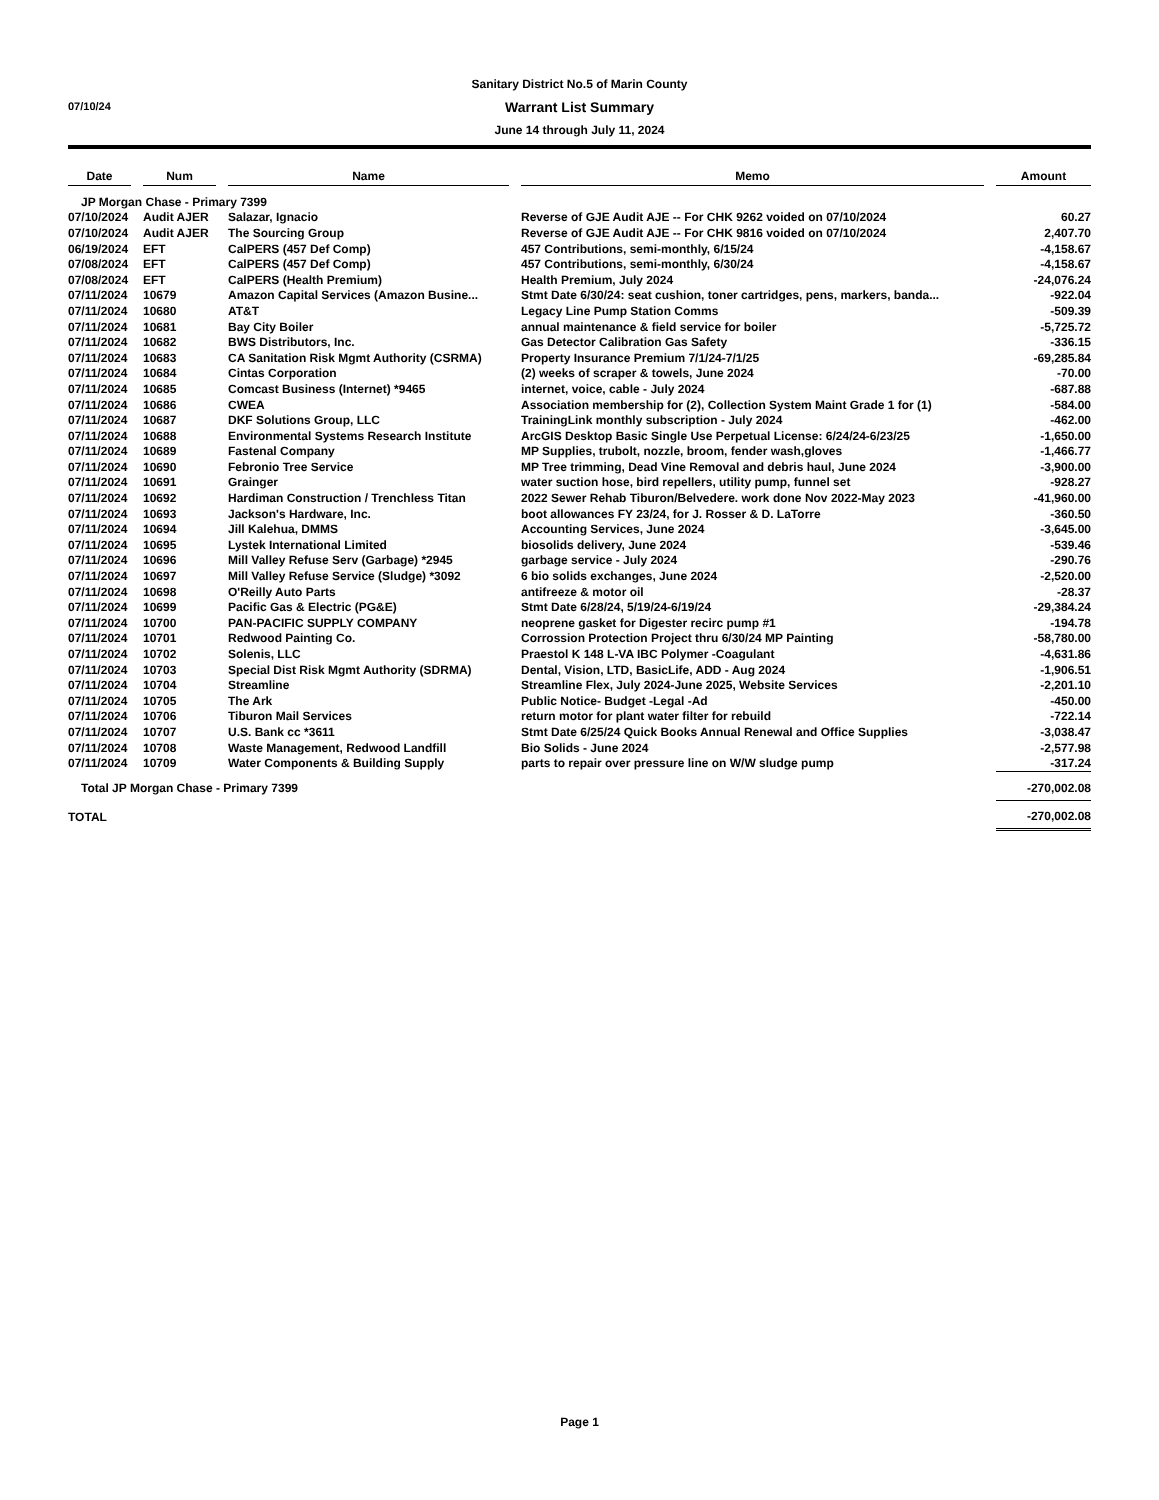07/10/24
Sanitary District No.5 of Marin County
Warrant List Summary
June 14 through July 11, 2024
| Date | Num | Name | Memo | Amount |
| --- | --- | --- | --- | --- |
| JP Morgan Chase - Primary 7399 | | | | |
| 07/10/2024 | Audit AJER | Salazar, Ignacio | Reverse of GJE Audit AJE -- For CHK 9262 voided on 07/10/2024 | 60.27 |
| 07/10/2024 | Audit AJER | The Sourcing Group | Reverse of GJE Audit AJE -- For CHK 9816 voided on 07/10/2024 | 2,407.70 |
| 06/19/2024 | EFT | CalPERS (457 Def Comp) | 457 Contributions, semi-monthly, 6/15/24 | -4,158.67 |
| 07/08/2024 | EFT | CalPERS (457 Def Comp) | 457 Contributions, semi-monthly, 6/30/24 | -4,158.67 |
| 07/08/2024 | EFT | CalPERS (Health Premium) | Health Premium, July 2024 | -24,076.24 |
| 07/11/2024 | 10679 | Amazon Capital Services (Amazon Busine... | Stmt Date 6/30/24: seat cushion, toner cartridges, pens, markers, banda... | -922.04 |
| 07/11/2024 | 10680 | AT&T | Legacy Line Pump Station Comms | -509.39 |
| 07/11/2024 | 10681 | Bay City Boiler | annual maintenance & field service for boiler | -5,725.72 |
| 07/11/2024 | 10682 | BWS Distributors, Inc. | Gas Detector Calibration Gas Safety | -336.15 |
| 07/11/2024 | 10683 | CA Sanitation Risk Mgmt Authority (CSRMA) | Property Insurance Premium 7/1/24-7/1/25 | -69,285.84 |
| 07/11/2024 | 10684 | Cintas Corporation | (2) weeks of scraper & towels, June 2024 | -70.00 |
| 07/11/2024 | 10685 | Comcast Business (Internet) *9465 | internet, voice, cable - July 2024 | -687.88 |
| 07/11/2024 | 10686 | CWEA | Association membership for (2), Collection System Maint Grade 1 for (1) | -584.00 |
| 07/11/2024 | 10687 | DKF Solutions Group, LLC | TrainingLink monthly subscription - July 2024 | -462.00 |
| 07/11/2024 | 10688 | Environmental Systems Research Institute | ArcGIS Desktop Basic Single Use Perpetual License: 6/24/24-6/23/25 | -1,650.00 |
| 07/11/2024 | 10689 | Fastenal Company | MP Supplies, trubolt, nozzle, broom, fender wash,gloves | -1,466.77 |
| 07/11/2024 | 10690 | Febronio Tree Service | MP Tree trimming, Dead Vine Removal and debris haul, June 2024 | -3,900.00 |
| 07/11/2024 | 10691 | Grainger | water suction hose, bird repellers, utility pump, funnel set | -928.27 |
| 07/11/2024 | 10692 | Hardiman Construction / Trenchless Titan | 2022 Sewer Rehab Tiburon/Belvedere. work done Nov 2022-May 2023 | -41,960.00 |
| 07/11/2024 | 10693 | Jackson's Hardware, Inc. | boot allowances FY 23/24, for J. Rosser & D. LaTorre | -360.50 |
| 07/11/2024 | 10694 | Jill Kalehua, DMMS | Accounting Services, June 2024 | -3,645.00 |
| 07/11/2024 | 10695 | Lystek International Limited | biosolids delivery, June 2024 | -539.46 |
| 07/11/2024 | 10696 | Mill Valley Refuse Serv (Garbage) *2945 | garbage service - July 2024 | -290.76 |
| 07/11/2024 | 10697 | Mill Valley Refuse Service (Sludge) *3092 | 6 bio solids exchanges, June 2024 | -2,520.00 |
| 07/11/2024 | 10698 | O'Reilly Auto Parts | antifreeze & motor oil | -28.37 |
| 07/11/2024 | 10699 | Pacific Gas & Electric (PG&E) | Stmt Date 6/28/24, 5/19/24-6/19/24 | -29,384.24 |
| 07/11/2024 | 10700 | PAN-PACIFIC SUPPLY COMPANY | neoprene gasket for Digester recirc pump #1 | -194.78 |
| 07/11/2024 | 10701 | Redwood Painting Co. | Corrossion Protection Project thru 6/30/24 MP Painting | -58,780.00 |
| 07/11/2024 | 10702 | Solenis, LLC | Praestol K 148 L-VA IBC Polymer -Coagulant | -4,631.86 |
| 07/11/2024 | 10703 | Special Dist Risk Mgmt Authority (SDRMA) | Dental, Vision, LTD, BasicLife, ADD - Aug 2024 | -1,906.51 |
| 07/11/2024 | 10704 | Streamline | Streamline Flex, July 2024-June 2025, Website Services | -2,201.10 |
| 07/11/2024 | 10705 | The Ark | Public Notice- Budget -Legal -Ad | -450.00 |
| 07/11/2024 | 10706 | Tiburon Mail Services | return motor for plant water filter for rebuild | -722.14 |
| 07/11/2024 | 10707 | U.S. Bank cc *3611 | Stmt Date 6/25/24 Quick Books Annual Renewal and Office Supplies | -3,038.47 |
| 07/11/2024 | 10708 | Waste Management, Redwood Landfill | Bio Solids - June 2024 | -2,577.98 |
| 07/11/2024 | 10709 | Water Components & Building Supply | parts to repair over pressure line on W/W sludge pump | -317.24 |
| Total JP Morgan Chase - Primary 7399 | | | | -270,002.08 |
| TOTAL | | | | -270,002.08 |
Page 1